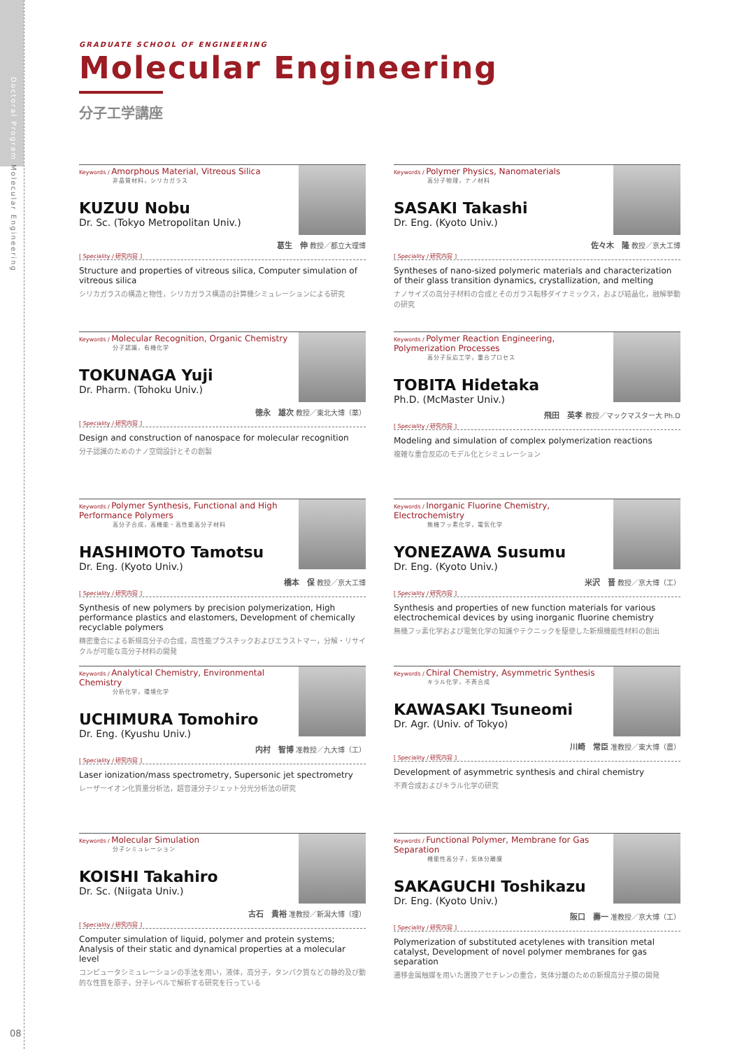Doctoral Program Molecular Engineering
GRADUATE SCHOOL OF ENGINEERING
Molecular Engineering
分子工学講座
Keywords / Amorphous Material, Vitreous Silica
非晶質材料，シリカガラス
KUZUU Nobu
Dr. Sc. (Tokyo Metropolitan Univ.)
葛生　伸 教授／都立大理博
[ Speciality / 研究内容 ]
Structure and properties of vitreous silica, Computer simulation of vitreous silica
シリカガラスの構造と物性，シリカガラス構造の計算機シミュレーションによる研究
Keywords / Polymer Physics, Nanomaterials
高分子物理，ナノ材料
SASAKI Takashi
Dr. Eng. (Kyoto Univ.)
佐々木　隆 教授／京大工博
[ Speciality / 研究内容 ]
Syntheses of nano-sized polymeric materials and characterization of their glass transition dynamics, crystallization, and melting
ナノサイズの高分子材料の合成とそのガラス転移ダイナミックス，および結晶化，融解挙動の研究
Keywords / Molecular Recognition, Organic Chemistry
分子認識，有機化学
TOKUNAGA Yuji
Dr. Pharm. (Tohoku Univ.)
徳永　雄次 教授／東北大博（薬）
[ Speciality / 研究内容 ]
Design and construction of nanospace for molecular recognition
分子認識のためのナノ空間設計とその創製
Keywords / Polymer Reaction Engineering, Polymerization Processes
高分子反応工学，重合プロセス
TOBITA Hidetaka
Ph.D. (McMaster Univ.)
飛田　英孝 教授／マックマスター大 Ph.D
[ Speciality / 研究内容 ]
Modeling and simulation of complex polymerization reactions
複雑な重合反応のモデル化とシミュレーション
Keywords / Polymer Synthesis, Functional and High Performance Polymers
高分子合成，高機能・高性能高分子材料
HASHIMOTO Tamotsu
Dr. Eng. (Kyoto Univ.)
橋本　保 教授／京大工博
[ Speciality / 研究内容 ]
Synthesis of new polymers by precision polymerization, High performance plastics and elastomers, Development of chemically recyclable polymers
精密重合による新規高分子の合成，高性能プラスチックおよびエラストマー，分解・リサイクルが可能な高分子材料の開発
Keywords / Inorganic Fluorine Chemistry, Electrochemistry
無機フッ素化学，電気化学
YONEZAWA Susumu
Dr. Eng. (Kyoto Univ.)
米沢　晋 教授／京大博（工）
[ Speciality / 研究内容 ]
Synthesis and properties of new function materials for various electrochemical devices by using inorganic fluorine chemistry
無機フッ素化学および電気化学の知識やテクニックを駆使した新規機能性材料の創出
Keywords / Analytical Chemistry, Environmental Chemistry
分析化学，環境化学
UCHIMURA Tomohiro
Dr. Eng. (Kyushu Univ.)
内村　智博 准教授／九大博（工）
[ Speciality / 研究内容 ]
Laser ionization/mass spectrometry, Supersonic jet spectrometry
レーザーイオン化質量分析法，超音速分子ジェット分光分析法の研究
Keywords / Chiral Chemistry, Asymmetric Synthesis
キラル化学，不斉合成
KAWASAKI Tsuneomi
Dr. Agr. (Univ. of Tokyo)
川崎　常臣 准教授／東大博（農）
[ Speciality / 研究内容 ]
Development of asymmetric synthesis and chiral chemistry
不斉合成およびキラル化学の研究
Keywords / Molecular Simulation
分子シミュレーション
KOISHI Takahiro
Dr. Sc. (Niigata Univ.)
古石　貴裕 准教授／新潟大博（理）
[ Speciality / 研究内容 ]
Computer simulation of liquid, polymer and protein systems; Analysis of their static and dynamical properties at a molecular level
コンピュータシミュレーションの手法を用い，液体，高分子，タンパク質などの静的及び動的な性質を原子，分子レベルで解析する研究を行っている
Keywords / Functional Polymer, Membrane for Gas Separation
機能性高分子，気体分離膜
SAKAGUCHI Toshikazu
Dr. Eng. (Kyoto Univ.)
阪口　壽一 准教授／京大博（工）
[ Speciality / 研究内容 ]
Polymerization of substituted acetylenes with transition metal catalyst, Development of novel polymer membranes for gas separation
遷移金属触媒を用いた置換アセチレンの重合，気体分離のための新規高分子膜の開発
08